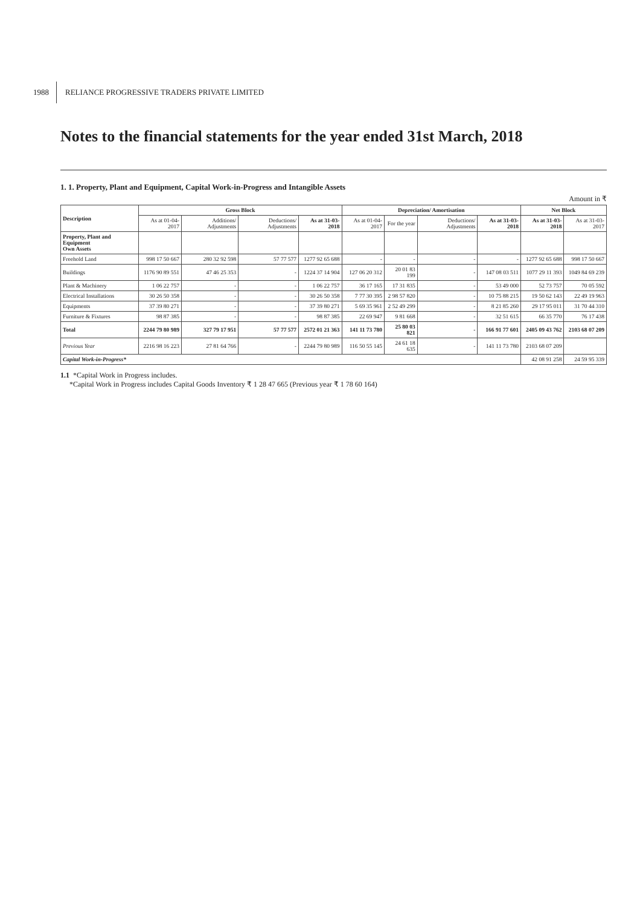1988 RELIANCE PROGRESSIVE TRADERS PRIVATE LIMITED
Notes to the financial statements for the year ended 31st March, 2018
1. 1. Property, Plant and Equipment, Capital Work-in-Progress and Intangible Assets
Amount in ₹
| Description | Gross Block | | | | Depreciation/ Amortisation | | | | Net Block | |
| --- | --- | --- | --- | --- | --- | --- | --- | --- | --- | --- |
| | As at 01-04-2017 | Additions/ Adjustments | Deductions/ Adjustments | As at 31-03-2018 | As at 01-04-2017 | For the year | Deductions/ Adjustments | As at 31-03-2018 | As at 31-03-2018 | As at 31-03-2017 |
| Property, Plant and Equipment Own Assets | | | | | | | | | | |
| Freehold Land | 998 17 50 667 | 280 32 92 598 | 57 77 577 | 1277 92 65 688 | - | - | - | - | 1277 92 65 688 | 998 17 50 667 |
| Buildings | 1176 90 89 551 | 47 46 25 353 | - | 1224 37 14 904 | 127 06 20 312 | 20 01 83 199 | - | 147 08 03 511 | 1077 29 11 393 | 1049 84 69 239 |
| Plant & Machinery | 1 06 22 757 | - | - | 1 06 22 757 | 36 17 165 | 17 31 835 | - | 53 49 000 | 52 73 757 | 70 05 592 |
| Electrical Installations | 30 26 50 358 | - | - | 30 26 50 358 | 7 77 30 395 | 2 98 57 820 | - | 10 75 88 215 | 19 50 62 143 | 22 49 19 963 |
| Equipments | 37 39 80 271 | - | - | 37 39 80 271 | 5 69 35 961 | 2 52 49 299 | - | 8 21 85 260 | 29 17 95 011 | 31 70 44 310 |
| Furniture & Fixtures | 98 87 385 | - | - | 98 87 385 | 22 69 947 | 9 81 668 | - | 32 51 615 | 66 35 770 | 76 17 438 |
| Total | 2244 79 80 989 | 327 79 17 951 | 57 77 577 | 2572 01 21 363 | 141 11 73 780 | 25 80 03 821 | - | 166 91 77 601 | 2405 09 43 762 | 2103 68 07 209 |
| Previous Year | 2216 98 16 223 | 27 81 64 766 | - | 2244 79 80 989 | 116 50 55 145 | 24 61 18 635 | - | 141 11 73 780 | 2103 68 07 209 | |
| Capital Work-in-Progress* | | | | | | | | | 42 08 91 258 | 24 59 95 339 |
1.1 *Capital Work in Progress includes.
*Capital Work in Progress includes Capital Goods Inventory ₹ 1 28 47 665 (Previous year ₹ 1 78 60 164)